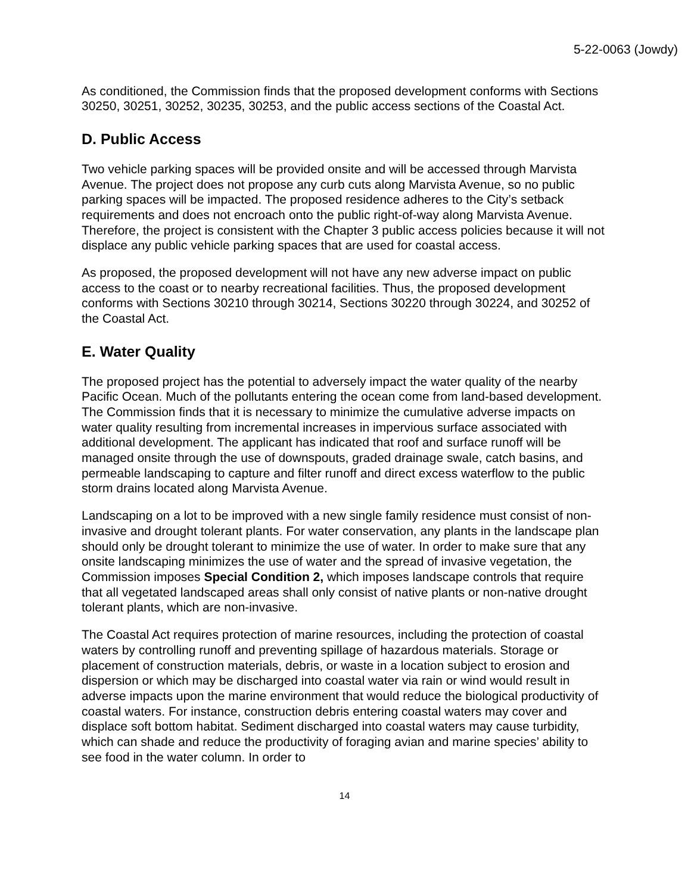5-22-0063 (Jowdy)
As conditioned, the Commission finds that the proposed development conforms with Sections 30250, 30251, 30252, 30235, 30253, and the public access sections of the Coastal Act.
D. Public Access
Two vehicle parking spaces will be provided onsite and will be accessed through Marvista Avenue. The project does not propose any curb cuts along Marvista Avenue, so no public parking spaces will be impacted. The proposed residence adheres to the City’s setback requirements and does not encroach onto the public right-of-way along Marvista Avenue. Therefore, the project is consistent with the Chapter 3 public access policies because it will not displace any public vehicle parking spaces that are used for coastal access.
As proposed, the proposed development will not have any new adverse impact on public access to the coast or to nearby recreational facilities. Thus, the proposed development conforms with Sections 30210 through 30214, Sections 30220 through 30224, and 30252 of the Coastal Act.
E. Water Quality
The proposed project has the potential to adversely impact the water quality of the nearby Pacific Ocean. Much of the pollutants entering the ocean come from land-based development. The Commission finds that it is necessary to minimize the cumulative adverse impacts on water quality resulting from incremental increases in impervious surface associated with additional development. The applicant has indicated that roof and surface runoff will be managed onsite through the use of downspouts, graded drainage swale, catch basins, and permeable landscaping to capture and filter runoff and direct excess waterflow to the public storm drains located along Marvista Avenue.
Landscaping on a lot to be improved with a new single family residence must consist of non-invasive and drought tolerant plants. For water conservation, any plants in the landscape plan should only be drought tolerant to minimize the use of water. In order to make sure that any onsite landscaping minimizes the use of water and the spread of invasive vegetation, the Commission imposes Special Condition 2, which imposes landscape controls that require that all vegetated landscaped areas shall only consist of native plants or non-native drought tolerant plants, which are non-invasive.
The Coastal Act requires protection of marine resources, including the protection of coastal waters by controlling runoff and preventing spillage of hazardous materials. Storage or placement of construction materials, debris, or waste in a location subject to erosion and dispersion or which may be discharged into coastal water via rain or wind would result in adverse impacts upon the marine environment that would reduce the biological productivity of coastal waters. For instance, construction debris entering coastal waters may cover and displace soft bottom habitat. Sediment discharged into coastal waters may cause turbidity, which can shade and reduce the productivity of foraging avian and marine species’ ability to see food in the water column. In order to
14